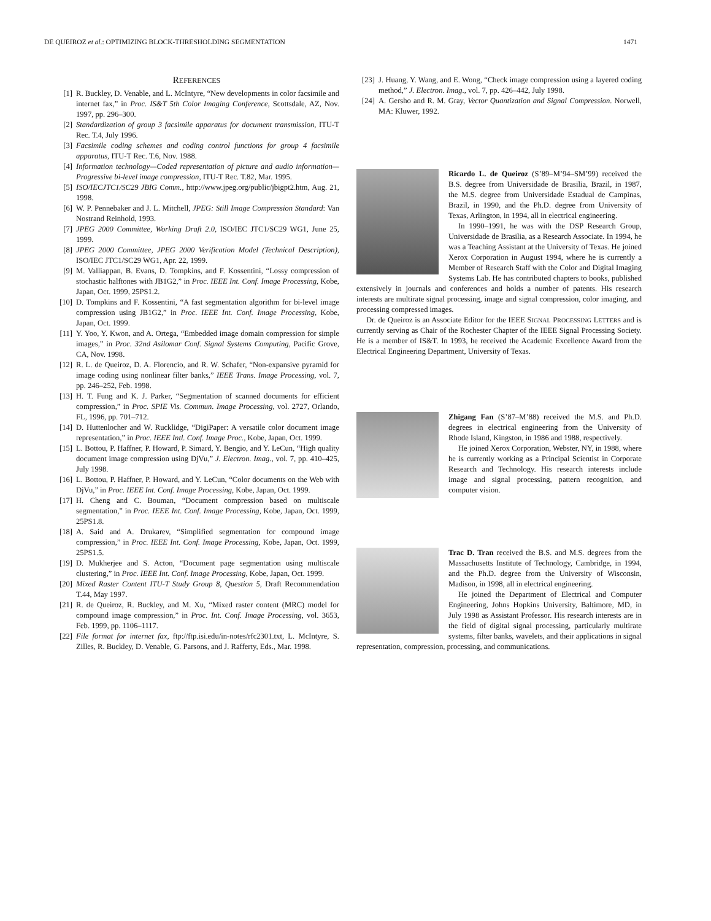DE QUEIROZ et al.: OPTIMIZING BLOCK-THRESHOLDING SEGMENTATION 1471
REFERENCES
[1] R. Buckley, D. Venable, and L. McIntyre, “New developments in color facsimile and internet fax,” in Proc. IS&T 5th Color Imaging Conference, Scottsdale, AZ, Nov. 1997, pp. 296–300.
[2] Standardization of group 3 facsimile apparatus for document transmission, ITU-T Rec. T.4, July 1996.
[3] Facsimile coding schemes and coding control functions for group 4 facsimile apparatus, ITU-T Rec. T.6, Nov. 1988.
[4] Information technology—Coded representation of picture and audio information—Progressive bi-level image compression, ITU-T Rec. T.82, Mar. 1995.
[5] ISO/IECJTC1/SC29 JBIG Comm., http://www.jpeg.org/public/jbigpt2.htm, Aug. 21, 1998.
[6] W. P. Pennebaker and J. L. Mitchell, JPEG: Still Image Compression Standard: Van Nostrand Reinhold, 1993.
[7] JPEG 2000 Committee, Working Draft 2.0, ISO/IEC JTC1/SC29 WG1, June 25, 1999.
[8] JPEG 2000 Committee, JPEG 2000 Verification Model (Technical Description), ISO/IEC JTC1/SC29 WG1, Apr. 22, 1999.
[9] M. Valliappan, B. Evans, D. Tompkins, and F. Kossentini, “Lossy compression of stochastic halftones with JB1G2,” in Proc. IEEE Int. Conf. Image Processing, Kobe, Japan, Oct. 1999, 25PS1.2.
[10] D. Tompkins and F. Kossentini, “A fast segmentation algorithm for bi-level image compression using JB1G2,” in Proc. IEEE Int. Conf. Image Processing, Kobe, Japan, Oct. 1999.
[11] Y. Yoo, Y. Kwon, and A. Ortega, “Embedded image domain compression for simple images,” in Proc. 32nd Asilomar Conf. Signal Systems Computing, Pacific Grove, CA, Nov. 1998.
[12] R. L. de Queiroz, D. A. Florencio, and R. W. Schafer, “Non-expansive pyramid for image coding using nonlinear filter banks,” IEEE Trans. Image Processing, vol. 7, pp. 246–252, Feb. 1998.
[13] H. T. Fung and K. J. Parker, “Segmentation of scanned documents for efficient compression,” in Proc. SPIE Vis. Commun. Image Processing, vol. 2727, Orlando, FL, 1996, pp. 701–712.
[14] D. Huttenlocher and W. Rucklidge, “DigiPaper: A versatile color document image representation,” in Proc. IEEE Intl. Conf. Image Proc., Kobe, Japan, Oct. 1999.
[15] L. Bottou, P. Haffner, P. Howard, P. Simard, Y. Bengio, and Y. LeCun, “High quality document image compression using DjVu,” J. Electron. Imag., vol. 7, pp. 410–425, July 1998.
[16] L. Bottou, P. Haffner, P. Howard, and Y. LeCun, “Color documents on the Web with DjVu,” in Proc. IEEE Int. Conf. Image Processing, Kobe, Japan, Oct. 1999.
[17] H. Cheng and C. Bouman, “Document compression based on multiscale segmentation,” in Proc. IEEE Int. Conf. Image Processing, Kobe, Japan, Oct. 1999, 25PS1.8.
[18] A. Said and A. Drukarev, “Simplified segmentation for compound image compression,” in Proc. IEEE Int. Conf. Image Processing, Kobe, Japan, Oct. 1999, 25PS1.5.
[19] D. Mukherjee and S. Acton, “Document page segmentation using multiscale clustering,” in Proc. IEEE Int. Conf. Image Processing, Kobe, Japan, Oct. 1999.
[20] Mixed Raster Content ITU-T Study Group 8, Question 5, Draft Recommendation T.44, May 1997.
[21] R. de Queiroz, R. Buckley, and M. Xu, “Mixed raster content (MRC) model for compound image compression,” in Proc. Int. Conf. Image Processing, vol. 3653, Feb. 1999, pp. 1106–1117.
[22] File format for internet fax, ftp://ftp.isi.edu/in-notes/rfc2301.txt, L. McIntyre, S. Zilles, R. Buckley, D. Venable, G. Parsons, and J. Rafferty, Eds., Mar. 1998.
[23] J. Huang, Y. Wang, and E. Wong, “Check image compression using a layered coding method,” J. Electron. Imag., vol. 7, pp. 426–442, July 1998.
[24] A. Gersho and R. M. Gray, Vector Quantization and Signal Compression. Norwell, MA: Kluwer, 1992.
Ricardo L. de Queiroz (S’89–M’94–SM’99) received the B.S. degree from Universidade de Brasilia, Brazil, in 1987, the M.S. degree from Universidade Estadual de Campinas, Brazil, in 1990, and the Ph.D. degree from University of Texas, Arlington, in 1994, all in electrical engineering.
In 1990–1991, he was with the DSP Research Group, Universidade de Brasilia, as a Research Associate. In 1994, he was a Teaching Assistant at the University of Texas. He joined Xerox Corporation in August 1994, where he is currently a Member of Research Staff with the Color and Digital Imaging Systems Lab. He has contributed chapters to books, published extensively in journals and conferences and holds a number of patents. His research interests are multirate signal processing, image and signal compression, color imaging, and processing compressed images.
Dr. de Queiroz is an Associate Editor for the IEEE SIGNAL PROCESSING LETTERS and is currently serving as Chair of the Rochester Chapter of the IEEE Signal Processing Society. He is a member of IS&T. In 1993, he received the Academic Excellence Award from the Electrical Engineering Department, University of Texas.
Zhigang Fan (S’87–M’88) received the M.S. and Ph.D. degrees in electrical engineering from the University of Rhode Island, Kingston, in 1986 and 1988, respectively.
He joined Xerox Corporation, Webster, NY, in 1988, where he is currently working as a Principal Scientist in Corporate Research and Technology. His research interests include image and signal processing, pattern recognition, and computer vision.
Trac D. Tran received the B.S. and M.S. degrees from the Massachusetts Institute of Technology, Cambridge, in 1994, and the Ph.D. degree from the University of Wisconsin, Madison, in 1998, all in electrical engineering.
He joined the Department of Electrical and Computer Engineering, Johns Hopkins University, Baltimore, MD, in July 1998 as Assistant Professor. His research interests are in the field of digital signal processing, particularly multirate systems, filter banks, wavelets, and their applications in signal representation, compression, processing, and communications.